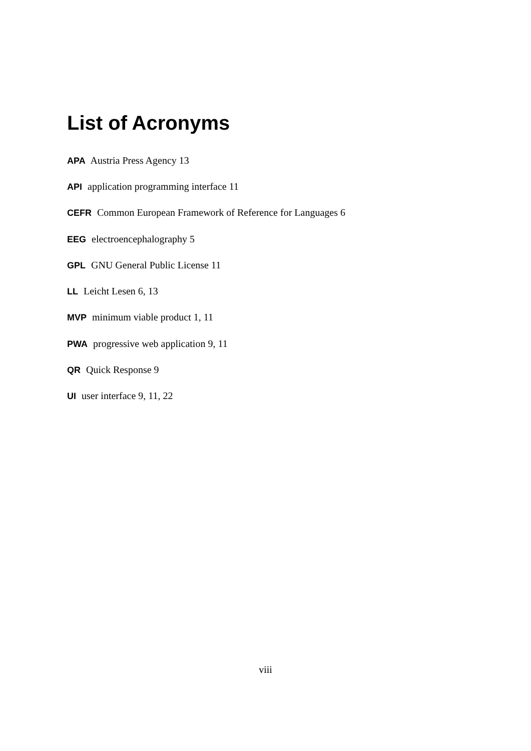List of Acronyms
APA Austria Press Agency 13
API application programming interface 11
CEFR Common European Framework of Reference for Languages 6
EEG electroencephalography 5
GPL GNU General Public License 11
LL Leicht Lesen 6, 13
MVP minimum viable product 1, 11
PWA progressive web application 9, 11
QR Quick Response 9
UI user interface 9, 11, 22
viii